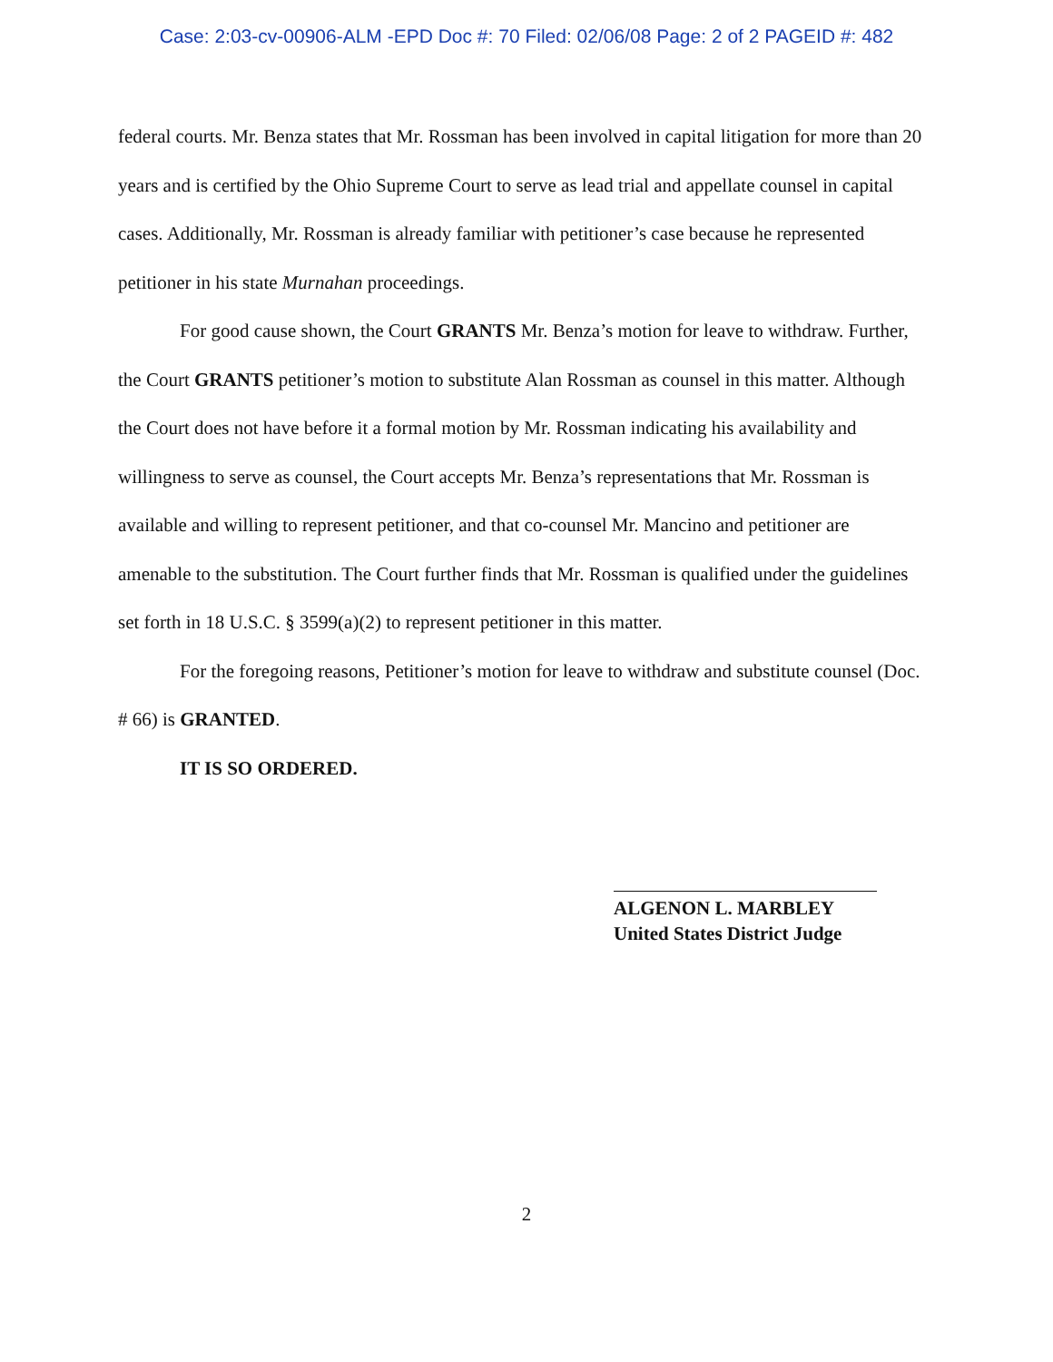Case: 2:03-cv-00906-ALM -EPD Doc #: 70 Filed: 02/06/08 Page: 2 of 2 PAGEID #: 482
federal courts. Mr. Benza states that Mr. Rossman has been involved in capital litigation for more than 20 years and is certified by the Ohio Supreme Court to serve as lead trial and appellate counsel in capital cases. Additionally, Mr. Rossman is already familiar with petitioner’s case because he represented petitioner in his state Murnahan proceedings.
For good cause shown, the Court GRANTS Mr. Benza’s motion for leave to withdraw. Further, the Court GRANTS petitioner’s motion to substitute Alan Rossman as counsel in this matter. Although the Court does not have before it a formal motion by Mr. Rossman indicating his availability and willingness to serve as counsel, the Court accepts Mr. Benza’s representations that Mr. Rossman is available and willing to represent petitioner, and that co-counsel Mr. Mancino and petitioner are amenable to the substitution. The Court further finds that Mr. Rossman is qualified under the guidelines set forth in 18 U.S.C. § 3599(a)(2) to represent petitioner in this matter.
For the foregoing reasons, Petitioner’s motion for leave to withdraw and substitute counsel (Doc. # 66) is GRANTED.
IT IS SO ORDERED.
ALGENON L. MARBLEY
United States District Judge
2